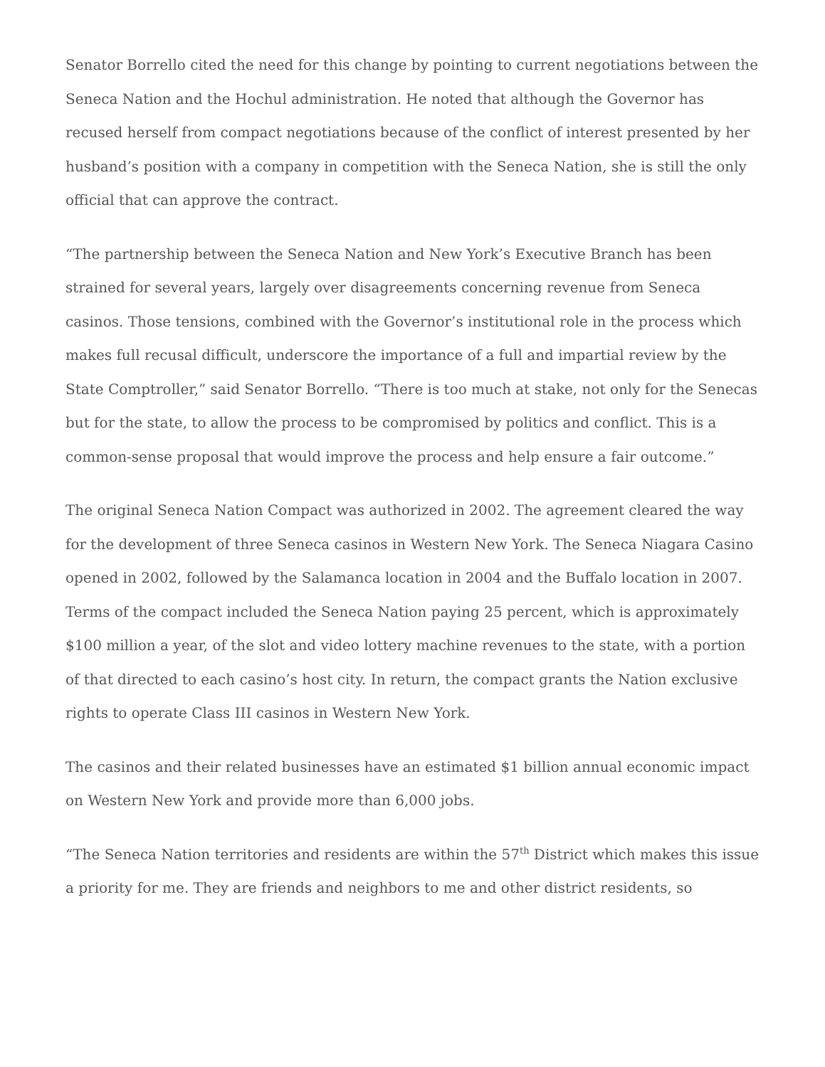Senator Borrello cited the need for this change by pointing to current negotiations between the Seneca Nation and the Hochul administration. He noted that although the Governor has recused herself from compact negotiations because of the conflict of interest presented by her husband’s position with a company in competition with the Seneca Nation, she is still the only official that can approve the contract.
“The partnership between the Seneca Nation and New York’s Executive Branch has been strained for several years, largely over disagreements concerning revenue from Seneca casinos. Those tensions, combined with the Governor’s institutional role in the process which makes full recusal difficult, underscore the importance of a full and impartial review by the State Comptroller,” said Senator Borrello. “There is too much at stake, not only for the Senecas but for the state, to allow the process to be compromised by politics and conflict. This is a common-sense proposal that would improve the process and help ensure a fair outcome.”
The original Seneca Nation Compact was authorized in 2002. The agreement cleared the way for the development of three Seneca casinos in Western New York. The Seneca Niagara Casino opened in 2002, followed by the Salamanca location in 2004 and the Buffalo location in 2007. Terms of the compact included the Seneca Nation paying 25 percent, which is approximately $100 million a year, of the slot and video lottery machine revenues to the state, with a portion of that directed to each casino’s host city. In return, the compact grants the Nation exclusive rights to operate Class III casinos in Western New York.
The casinos and their related businesses have an estimated $1 billion annual economic impact on Western New York and provide more than 6,000 jobs.
“The Seneca Nation territories and residents are within the 57<sup>th</sup> District which makes this issue a priority for me. They are friends and neighbors to me and other district residents, so